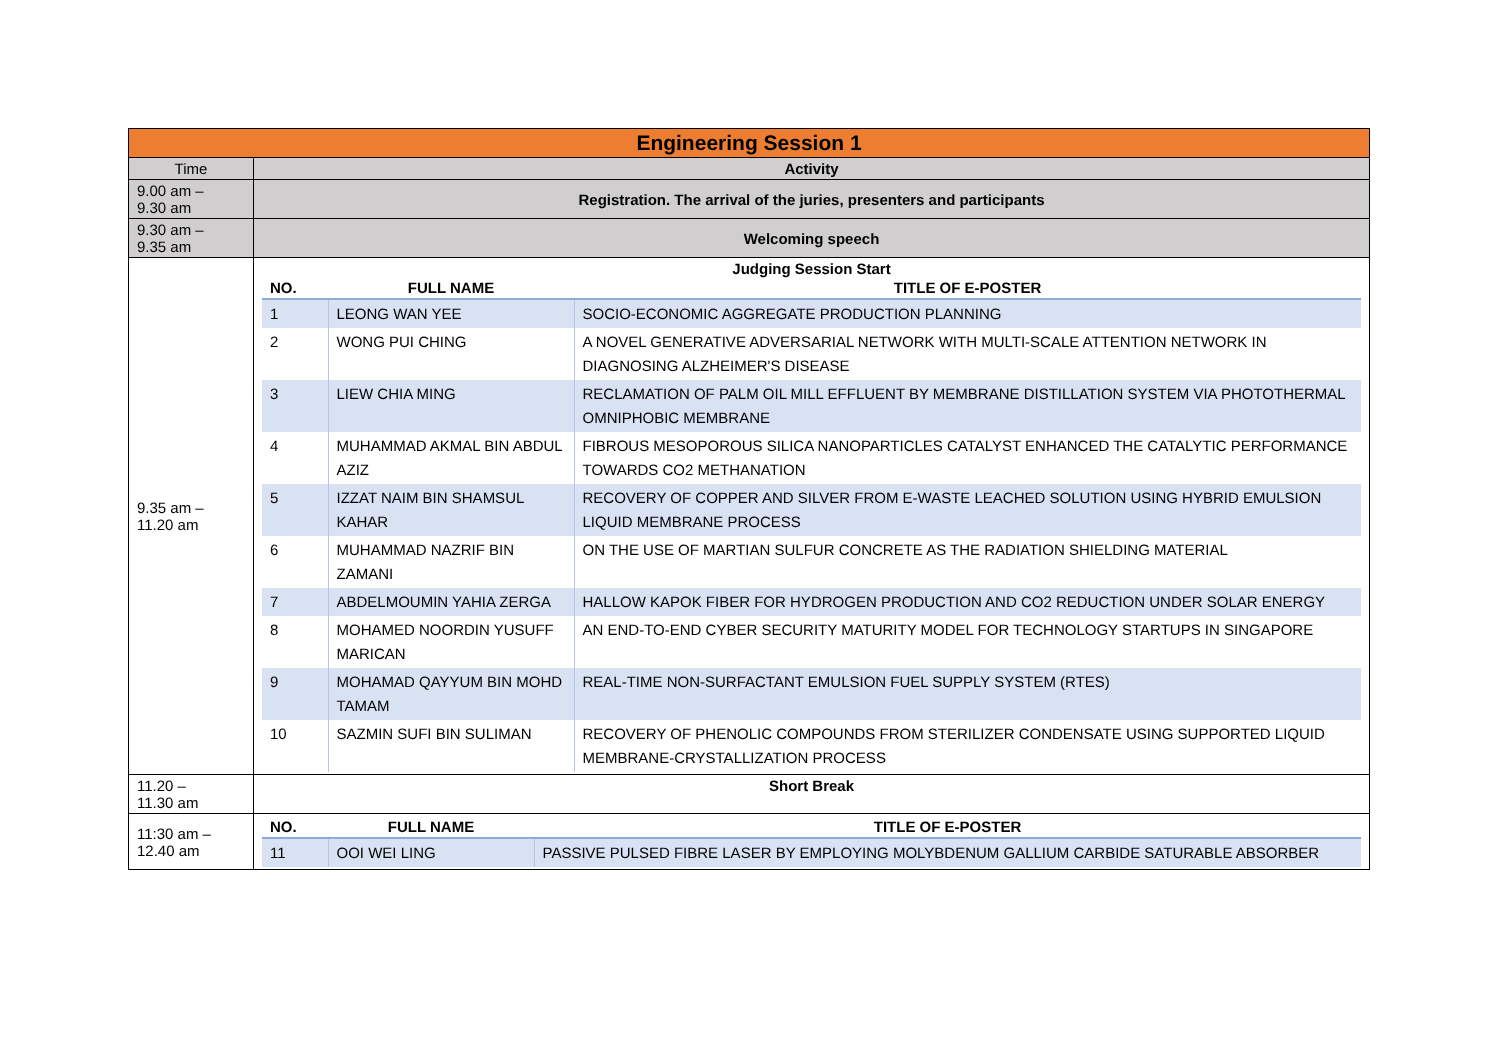| Engineering Session 1 | |
| Time | Activity |
| 9.00 am – 9.30 am | Registration. The arrival of the juries, presenters and participants |
| 9.30 am – 9.35 am | Welcoming speech |
| 9.35 am – 11.20 am | Judging Session Start / NO. / FULL NAME / TITLE OF E-POSTER / / --- / --- / --- / / 1 / LEONG WAN YEE / SOCIO-ECONOMIC AGGREGATE PRODUCTION PLANNING / / 2 / WONG PUI CHING / A NOVEL GENERATIVE ADVERSARIAL NETWORK WITH MULTI-SCALE ATTENTION NETWORK IN DIAGNOSING ALZHEIMER'S DISEASE / / 3 / LIEW CHIA MING / RECLAMATION OF PALM OIL MILL EFFLUENT BY MEMBRANE DISTILLATION SYSTEM VIA PHOTOTHERMAL OMNIPHOBIC MEMBRANE / / 4 / MUHAMMAD AKMAL BIN ABDUL AZIZ / FIBROUS MESOPOROUS SILICA NANOPARTICLES CATALYST ENHANCED THE CATALYTIC PERFORMANCE TOWARDS CO2 METHANATION / / 5 / IZZAT NAIM BIN SHAMSUL KAHAR / RECOVERY OF COPPER AND SILVER FROM E-WASTE LEACHED SOLUTION USING HYBRID EMULSION LIQUID MEMBRANE PROCESS / / 6 / MUHAMMAD NAZRIF BIN ZAMANI / ON THE USE OF MARTIAN SULFUR CONCRETE AS THE RADIATION SHIELDING MATERIAL / / 7 / ABDELMOUMIN YAHIA ZERGA / HALLOW KAPOK FIBER FOR HYDROGEN PRODUCTION AND CO2 REDUCTION UNDER SOLAR ENERGY / / 8 / MOHAMED NOORDIN YUSUFF MARICAN / AN END-TO-END CYBER SECURITY MATURITY MODEL FOR TECHNOLOGY STARTUPS IN SINGAPORE / / 9 / MOHAMAD QAYYUM BIN MOHD TAMAM / REAL-TIME NON-SURFACTANT EMULSION FUEL SUPPLY SYSTEM (RTES) / / 10 / SAZMIN SUFI BIN SULIMAN / RECOVERY OF PHENOLIC COMPOUNDS FROM STERILIZER CONDENSATE USING SUPPORTED LIQUID MEMBRANE-CRYSTALLIZATION PROCESS / |
| 11.20 – 11.30 am | Short Break |
| 11:30 am – 12.40 am | / NO. / FULL NAME / TITLE OF E-POSTER / / --- / --- / --- / / 11 / OOI WEI LING / PASSIVE PULSED FIBRE LASER BY EMPLOYING MOLYBDENUM GALLIUM CARBIDE SATURABLE ABSORBER / |